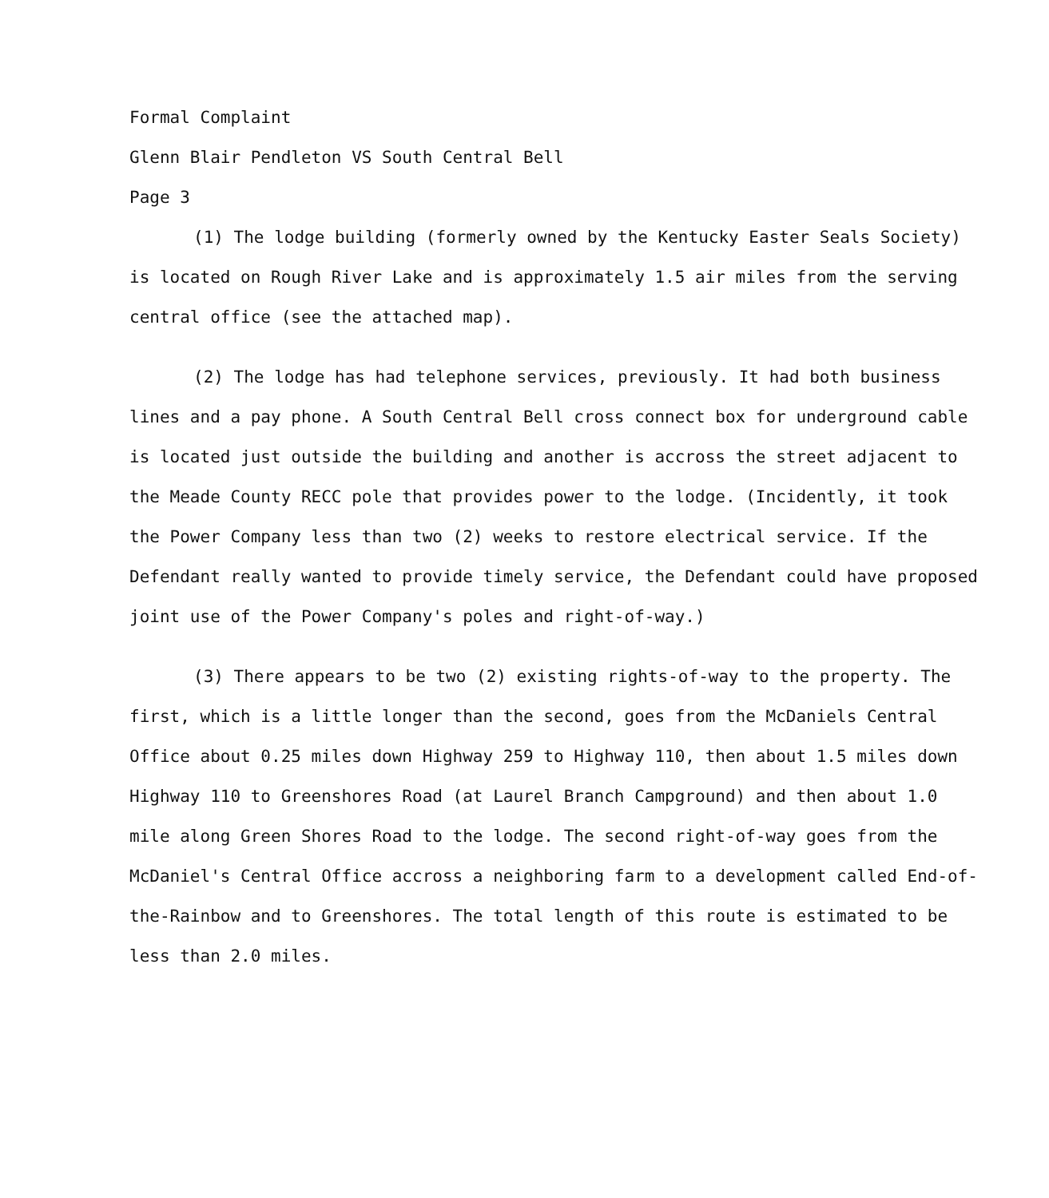Formal Complaint
Glenn Blair Pendleton VS South Central Bell
Page 3
(1) The lodge building (formerly owned by the Kentucky Easter Seals Society) is located on Rough River Lake and is approximately 1.5 air miles from the serving central office (see the attached map).
(2) The lodge has had telephone services, previously. It had both business lines and a pay phone. A South Central Bell cross connect box for underground cable is located just outside the building and another is accross the street adjacent to the Meade County RECC pole that provides power to the lodge. (Incidently, it took the Power Company less than two (2) weeks to restore electrical service. If the Defendant really wanted to provide timely service, the Defendant could have proposed joint use of the Power Company's poles and right-of-way.)
(3) There appears to be two (2) existing rights-of-way to the property. The first, which is a little longer than the second, goes from the McDaniels Central Office about 0.25 miles down Highway 259 to Highway 110, then about 1.5 miles down Highway 110 to Greenshores Road (at Laurel Branch Campground) and then about 1.0 mile along Green Shores Road to the lodge. The second right-of-way goes from the McDaniel's Central Office accross a neighboring farm to a development called End-of-the-Rainbow and to Greenshores. The total length of this route is estimated to be less than 2.0 miles.